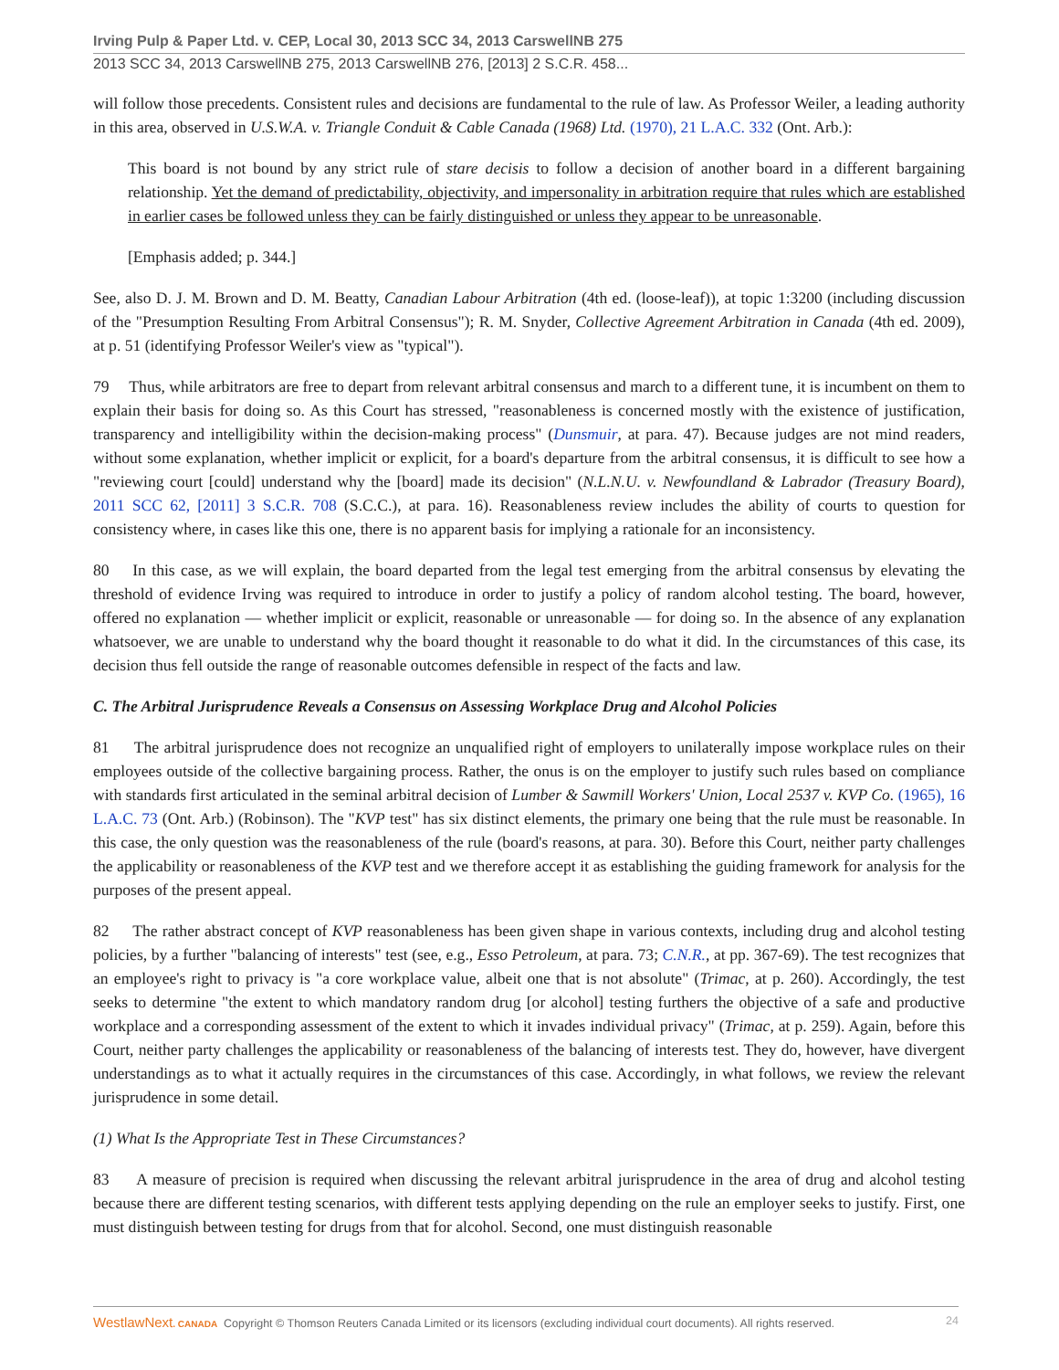Irving Pulp & Paper Ltd. v. CEP, Local 30, 2013 SCC 34, 2013 CarswellNB 275
2013 SCC 34, 2013 CarswellNB 275, 2013 CarswellNB 276, [2013] 2 S.C.R. 458...
will follow those precedents. Consistent rules and decisions are fundamental to the rule of law. As Professor Weiler, a leading authority in this area, observed in U.S.W.A. v. Triangle Conduit & Cable Canada (1968) Ltd. (1970), 21 L.A.C. 332 (Ont. Arb.):
This board is not bound by any strict rule of stare decisis to follow a decision of another board in a different bargaining relationship. Yet the demand of predictability, objectivity, and impersonality in arbitration require that rules which are established in earlier cases be followed unless they can be fairly distinguished or unless they appear to be unreasonable.
[Emphasis added; p. 344.]
See, also D. J. M. Brown and D. M. Beatty, Canadian Labour Arbitration (4th ed. (loose-leaf)), at topic 1:3200 (including discussion of the "Presumption Resulting From Arbitral Consensus"); R. M. Snyder, Collective Agreement Arbitration in Canada (4th ed. 2009), at p. 51 (identifying Professor Weiler's view as "typical").
79 Thus, while arbitrators are free to depart from relevant arbitral consensus and march to a different tune, it is incumbent on them to explain their basis for doing so. As this Court has stressed, "reasonableness is concerned mostly with the existence of justification, transparency and intelligibility within the decision-making process" (Dunsmuir, at para. 47). Because judges are not mind readers, without some explanation, whether implicit or explicit, for a board's departure from the arbitral consensus, it is difficult to see how a "reviewing court [could] understand why the [board] made its decision" (N.L.N.U. v. Newfoundland & Labrador (Treasury Board), 2011 SCC 62, [2011] 3 S.C.R. 708 (S.C.C.), at para. 16). Reasonableness review includes the ability of courts to question for consistency where, in cases like this one, there is no apparent basis for implying a rationale for an inconsistency.
80 In this case, as we will explain, the board departed from the legal test emerging from the arbitral consensus by elevating the threshold of evidence Irving was required to introduce in order to justify a policy of random alcohol testing. The board, however, offered no explanation — whether implicit or explicit, reasonable or unreasonable — for doing so. In the absence of any explanation whatsoever, we are unable to understand why the board thought it reasonable to do what it did. In the circumstances of this case, its decision thus fell outside the range of reasonable outcomes defensible in respect of the facts and law.
C. The Arbitral Jurisprudence Reveals a Consensus on Assessing Workplace Drug and Alcohol Policies
81 The arbitral jurisprudence does not recognize an unqualified right of employers to unilaterally impose workplace rules on their employees outside of the collective bargaining process. Rather, the onus is on the employer to justify such rules based on compliance with standards first articulated in the seminal arbitral decision of Lumber & Sawmill Workers' Union, Local 2537 v. KVP Co. (1965), 16 L.A.C. 73 (Ont. Arb.) (Robinson). The "KVP test" has six distinct elements, the primary one being that the rule must be reasonable. In this case, the only question was the reasonableness of the rule (board's reasons, at para. 30). Before this Court, neither party challenges the applicability or reasonableness of the KVP test and we therefore accept it as establishing the guiding framework for analysis for the purposes of the present appeal.
82 The rather abstract concept of KVP reasonableness has been given shape in various contexts, including drug and alcohol testing policies, by a further "balancing of interests" test (see, e.g., Esso Petroleum, at para. 73; C.N.R., at pp. 367-69). The test recognizes that an employee's right to privacy is "a core workplace value, albeit one that is not absolute" (Trimac, at p. 260). Accordingly, the test seeks to determine "the extent to which mandatory random drug [or alcohol] testing furthers the objective of a safe and productive workplace and a corresponding assessment of the extent to which it invades individual privacy" (Trimac, at p. 259). Again, before this Court, neither party challenges the applicability or reasonableness of the balancing of interests test. They do, however, have divergent understandings as to what it actually requires in the circumstances of this case. Accordingly, in what follows, we review the relevant jurisprudence in some detail.
(1) What Is the Appropriate Test in These Circumstances?
83 A measure of precision is required when discussing the relevant arbitral jurisprudence in the area of drug and alcohol testing because there are different testing scenarios, with different tests applying depending on the rule an employer seeks to justify. First, one must distinguish between testing for drugs from that for alcohol. Second, one must distinguish reasonable
WestlawNext. CANADA Copyright © Thomson Reuters Canada Limited or its licensors (excluding individual court documents). All rights reserved. 24